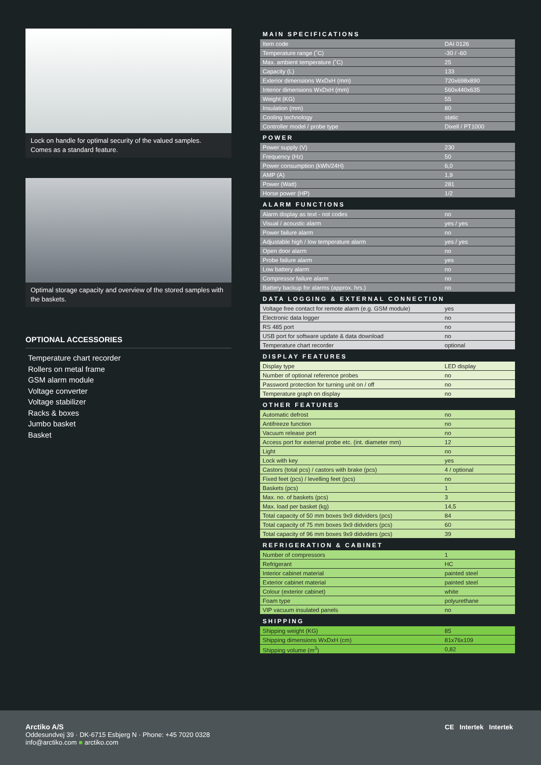Lock on handle for optimal security of the valued samples.
Comes as a standard feature.
Optimal storage capacity and overview of the stored samples with the baskets.
OPTIONAL ACCESSORIES
Temperature chart recorder
Rollers on metal frame
GSM alarm module
Voltage converter
Voltage stabilizer
Racks & boxes
Jumbo basket
Basket
MAIN SPECIFICATIONS
| Item code | DAI 0126 |
| Temperature range (˚C) | -30 / -60 |
| Max. ambient temperature (˚C) | 25 |
| Capacity (L) | 133 |
| Exterior dimensions WxDxH (mm) | 720x698x890 |
| Interior dimensions WxDxH (mm) | 560x440x635 |
| Weight (KG) | 55 |
| Insulation (mm) | 80 |
| Cooling technology | static |
| Controller model / probe type | Dixell / PT1000 |
POWER
| Power supply (V) | 230 |
| Frequency (Hz) | 50 |
| Power consumption (kWh/24H) | 6,0 |
| AMP (A) | 1,9 |
| Power (Watt) | 281 |
| Horse power (HP) | 1/2 |
ALARM FUNCTIONS
| Alarm display as text - not codes | no |
| Visual / acoustic alarm | yes / yes |
| Power failure alarm | no |
| Adjustable high / low temperature alarm | yes / yes |
| Open door alarm | no |
| Probe failure alarm | yes |
| Low battery alarm | no |
| Compressor failure alarm | no |
| Battery backup for alarms (approx. hrs.) | no |
DATA LOGGING & EXTERNAL CONNECTION
| Voltage free contact for remote alarm (e.g. GSM module) | yes |
| Electronic data logger | no |
| RS 485 port | no |
| USB port for software update & data download | no |
| Temperature chart recorder | optional |
DISPLAY FEATURES
| Display type | LED display |
| Number of optional reference probes | no |
| Password protection for turning unit on / off | no |
| Temperature graph on display | no |
OTHER FEATURES
| Automatic defrost | no |
| Antifreeze function | no |
| Vacuum release port | no |
| Access port for external probe etc. (int. diameter mm) | 12 |
| Light | no |
| Lock with key | yes |
| Castors (total pcs) / castors with brake (pcs) | 4 / optional |
| Fixed feet (pcs) / levelling feet (pcs) | no |
| Baskets (pcs) | 1 |
| Max. no. of baskets (pcs) | 3 |
| Max. load per basket (kg) | 14,5 |
| Total capacity of 50 mm boxes 9x9 didviders (pcs) | 84 |
| Total capacity of 75 mm boxes 9x9 didviders (pcs) | 60 |
| Total capacity of 96 mm boxes 9x9 didviders (pcs) | 39 |
REFRIGERATION & CABINET
| Number of compressors | 1 |
| Refrigerant | HC |
| Interior cabinet material | painted steel |
| Exterior cabinet material | painted steel |
| Colour (exterior cabinet) | white |
| Foam type | polyurethane |
| VIP vacuum insulated panels | no |
SHIPPING
| Shipping weight (KG) | 85 |
| Shipping dimensions WxDxH (cm) | 81x76x109 |
| Shipping volume (m<sup>3</sup>) | 0,82 |
Arctiko A/S
Oddesundvej 39 · DK-6715 Esbjerg N · Phone: +45 7020 0328
info@arctiko.com ■ arctiko.com
CE Intertek Intertek